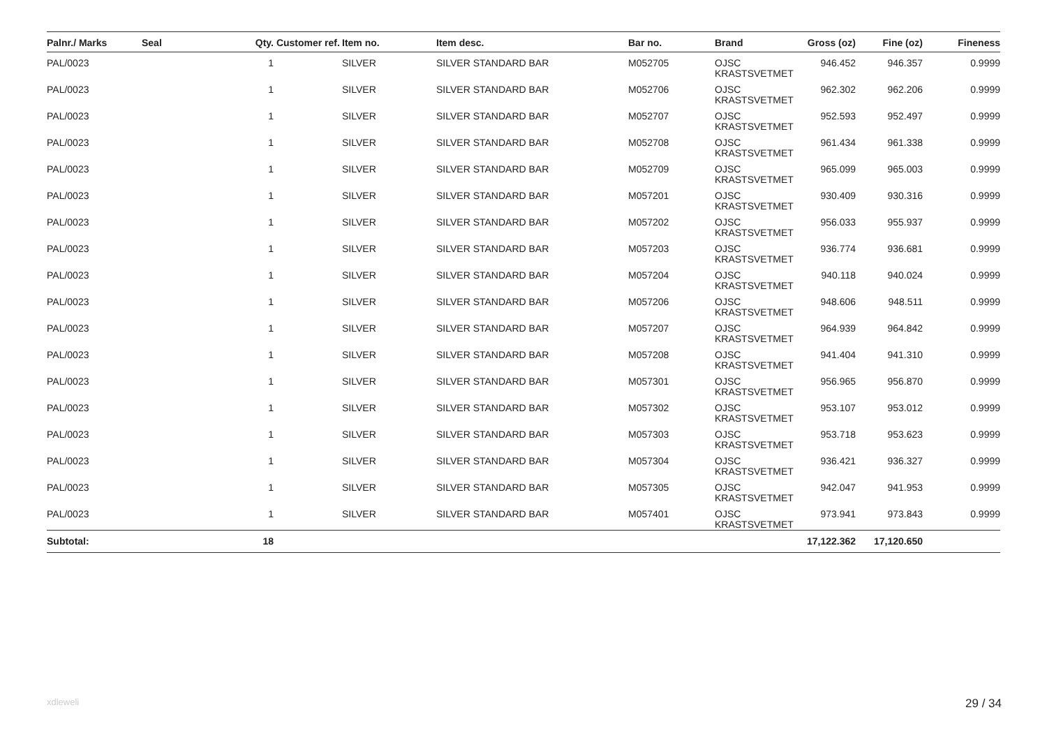| Palnr./ Marks | Seal | Qty. | Customer ref. | Item no. | Item desc. | Bar no. | Brand | Gross (oz) | Fine (oz) | Fineness |
| --- | --- | --- | --- | --- | --- | --- | --- | --- | --- | --- |
| PAL/0023 | | 1 | | SILVER | SILVER STANDARD BAR | M052705 | OJSC KRASTSVETMET | 946.452 | 946.357 | 0.9999 |
| PAL/0023 | | 1 | | SILVER | SILVER STANDARD BAR | M052706 | OJSC KRASTSVETMET | 962.302 | 962.206 | 0.9999 |
| PAL/0023 | | 1 | | SILVER | SILVER STANDARD BAR | M052707 | OJSC KRASTSVETMET | 952.593 | 952.497 | 0.9999 |
| PAL/0023 | | 1 | | SILVER | SILVER STANDARD BAR | M052708 | OJSC KRASTSVETMET | 961.434 | 961.338 | 0.9999 |
| PAL/0023 | | 1 | | SILVER | SILVER STANDARD BAR | M052709 | OJSC KRASTSVETMET | 965.099 | 965.003 | 0.9999 |
| PAL/0023 | | 1 | | SILVER | SILVER STANDARD BAR | M057201 | OJSC KRASTSVETMET | 930.409 | 930.316 | 0.9999 |
| PAL/0023 | | 1 | | SILVER | SILVER STANDARD BAR | M057202 | OJSC KRASTSVETMET | 956.033 | 955.937 | 0.9999 |
| PAL/0023 | | 1 | | SILVER | SILVER STANDARD BAR | M057203 | OJSC KRASTSVETMET | 936.774 | 936.681 | 0.9999 |
| PAL/0023 | | 1 | | SILVER | SILVER STANDARD BAR | M057204 | OJSC KRASTSVETMET | 940.118 | 940.024 | 0.9999 |
| PAL/0023 | | 1 | | SILVER | SILVER STANDARD BAR | M057206 | OJSC KRASTSVETMET | 948.606 | 948.511 | 0.9999 |
| PAL/0023 | | 1 | | SILVER | SILVER STANDARD BAR | M057207 | OJSC KRASTSVETMET | 964.939 | 964.842 | 0.9999 |
| PAL/0023 | | 1 | | SILVER | SILVER STANDARD BAR | M057208 | OJSC KRASTSVETMET | 941.404 | 941.310 | 0.9999 |
| PAL/0023 | | 1 | | SILVER | SILVER STANDARD BAR | M057301 | OJSC KRASTSVETMET | 956.965 | 956.870 | 0.9999 |
| PAL/0023 | | 1 | | SILVER | SILVER STANDARD BAR | M057302 | OJSC KRASTSVETMET | 953.107 | 953.012 | 0.9999 |
| PAL/0023 | | 1 | | SILVER | SILVER STANDARD BAR | M057303 | OJSC KRASTSVETMET | 953.718 | 953.623 | 0.9999 |
| PAL/0023 | | 1 | | SILVER | SILVER STANDARD BAR | M057304 | OJSC KRASTSVETMET | 936.421 | 936.327 | 0.9999 |
| PAL/0023 | | 1 | | SILVER | SILVER STANDARD BAR | M057305 | OJSC KRASTSVETMET | 942.047 | 941.953 | 0.9999 |
| PAL/0023 | | 1 | | SILVER | SILVER STANDARD BAR | M057401 | OJSC KRASTSVETMET | 973.941 | 973.843 | 0.9999 |
| Subtotal: | | 18 | | | | | | 17,122.362 | 17,120.650 | |
xdleweli 29 / 34